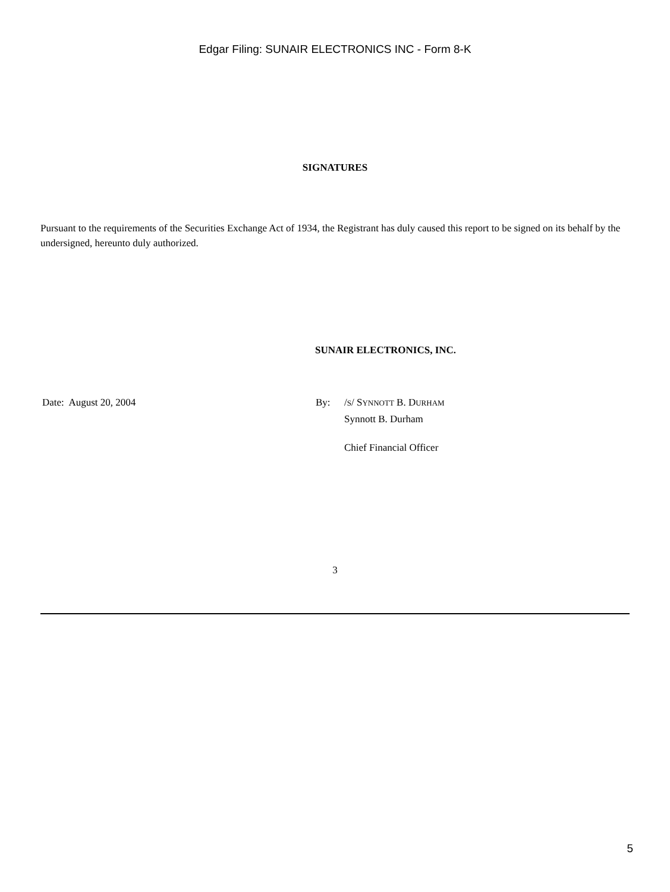Edgar Filing: SUNAIR ELECTRONICS INC - Form 8-K
SIGNATURES
Pursuant to the requirements of the Securities Exchange Act of 1934, the Registrant has duly caused this report to be signed on its behalf by the undersigned, hereunto duly authorized.
SUNAIR ELECTRONICS, INC.
Date: August 20, 2004 By: /S/ SYNNOTT B. DURHAM
Synnott B. Durham
Chief Financial Officer
3
5